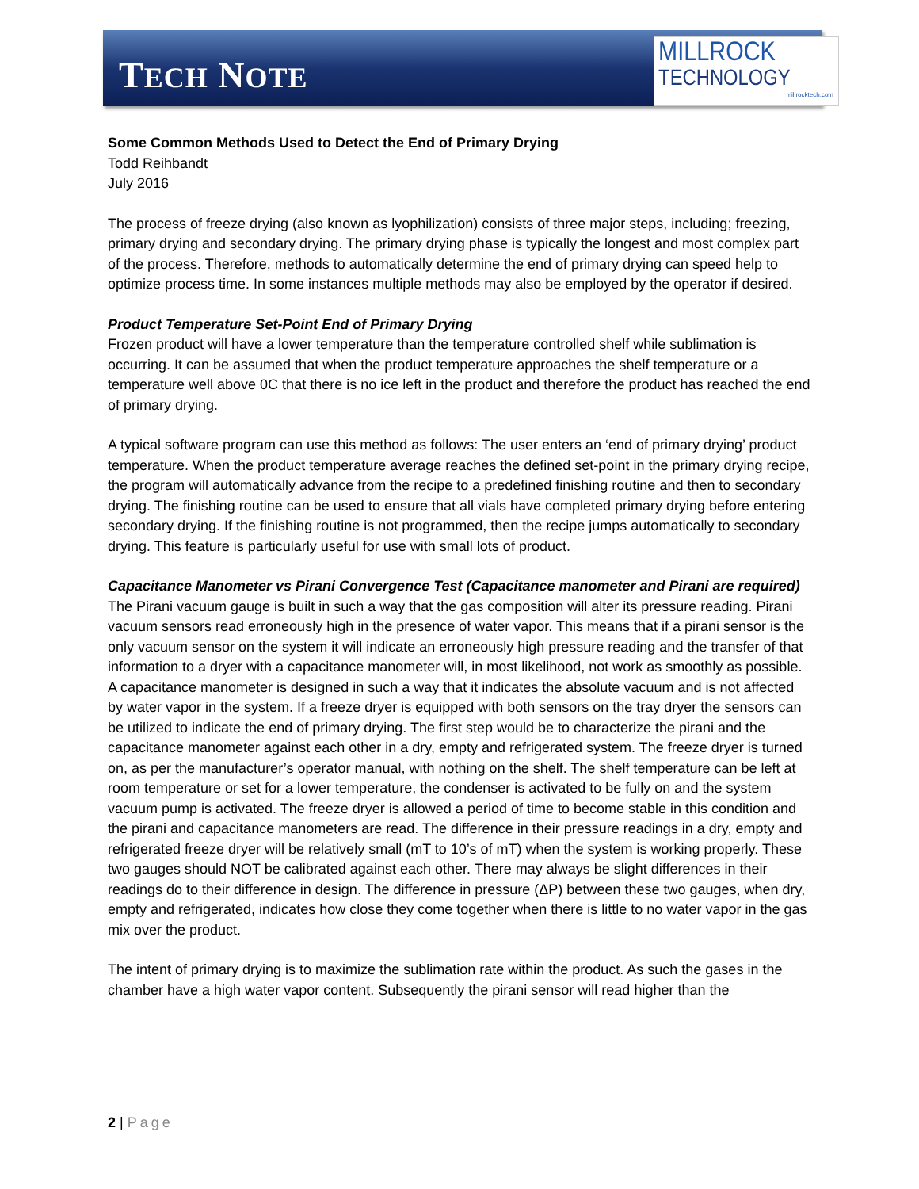TECH NOTE
MILLROCK
TECHNOLOGY
millrocktech.com
Some Common Methods Used to Detect the End of Primary Drying
Todd Reihbandt
July 2016
The process of freeze drying (also known as lyophilization) consists of three major steps, including; freezing, primary drying and secondary drying. The primary drying phase is typically the longest and most complex part of the process. Therefore, methods to automatically determine the end of primary drying can speed help to optimize process time. In some instances multiple methods may also be employed by the operator if desired.
Product Temperature Set-Point End of Primary Drying
Frozen product will have a lower temperature than the temperature controlled shelf while sublimation is occurring. It can be assumed that when the product temperature approaches the shelf temperature or a temperature well above 0C that there is no ice left in the product and therefore the product has reached the end of primary drying.
A typical software program can use this method as follows: The user enters an ‘end of primary drying’ product temperature. When the product temperature average reaches the defined set-point in the primary drying recipe, the program will automatically advance from the recipe to a predefined finishing routine and then to secondary drying. The finishing routine can be used to ensure that all vials have completed primary drying before entering secondary drying. If the finishing routine is not programmed, then the recipe jumps automatically to secondary drying. This feature is particularly useful for use with small lots of product.
Capacitance Manometer vs Pirani Convergence Test (Capacitance manometer and Pirani are required)
The Pirani vacuum gauge is built in such a way that the gas composition will alter its pressure reading. Pirani vacuum sensors read erroneously high in the presence of water vapor. This means that if a pirani sensor is the only vacuum sensor on the system it will indicate an erroneously high pressure reading and the transfer of that information to a dryer with a capacitance manometer will, in most likelihood, not work as smoothly as possible. A capacitance manometer is designed in such a way that it indicates the absolute vacuum and is not affected by water vapor in the system. If a freeze dryer is equipped with both sensors on the tray dryer the sensors can be utilized to indicate the end of primary drying. The first step would be to characterize the pirani and the capacitance manometer against each other in a dry, empty and refrigerated system. The freeze dryer is turned on, as per the manufacturer’s operator manual, with nothing on the shelf. The shelf temperature can be left at room temperature or set for a lower temperature, the condenser is activated to be fully on and the system vacuum pump is activated. The freeze dryer is allowed a period of time to become stable in this condition and the pirani and capacitance manometers are read. The difference in their pressure readings in a dry, empty and refrigerated freeze dryer will be relatively small (mT to 10’s of mT) when the system is working properly. These two gauges should NOT be calibrated against each other. There may always be slight differences in their readings do to their difference in design. The difference in pressure (ΔP) between these two gauges, when dry, empty and refrigerated, indicates how close they come together when there is little to no water vapor in the gas mix over the product.
The intent of primary drying is to maximize the sublimation rate within the product. As such the gases in the chamber have a high water vapor content. Subsequently the pirani sensor will read higher than the
2 | Page